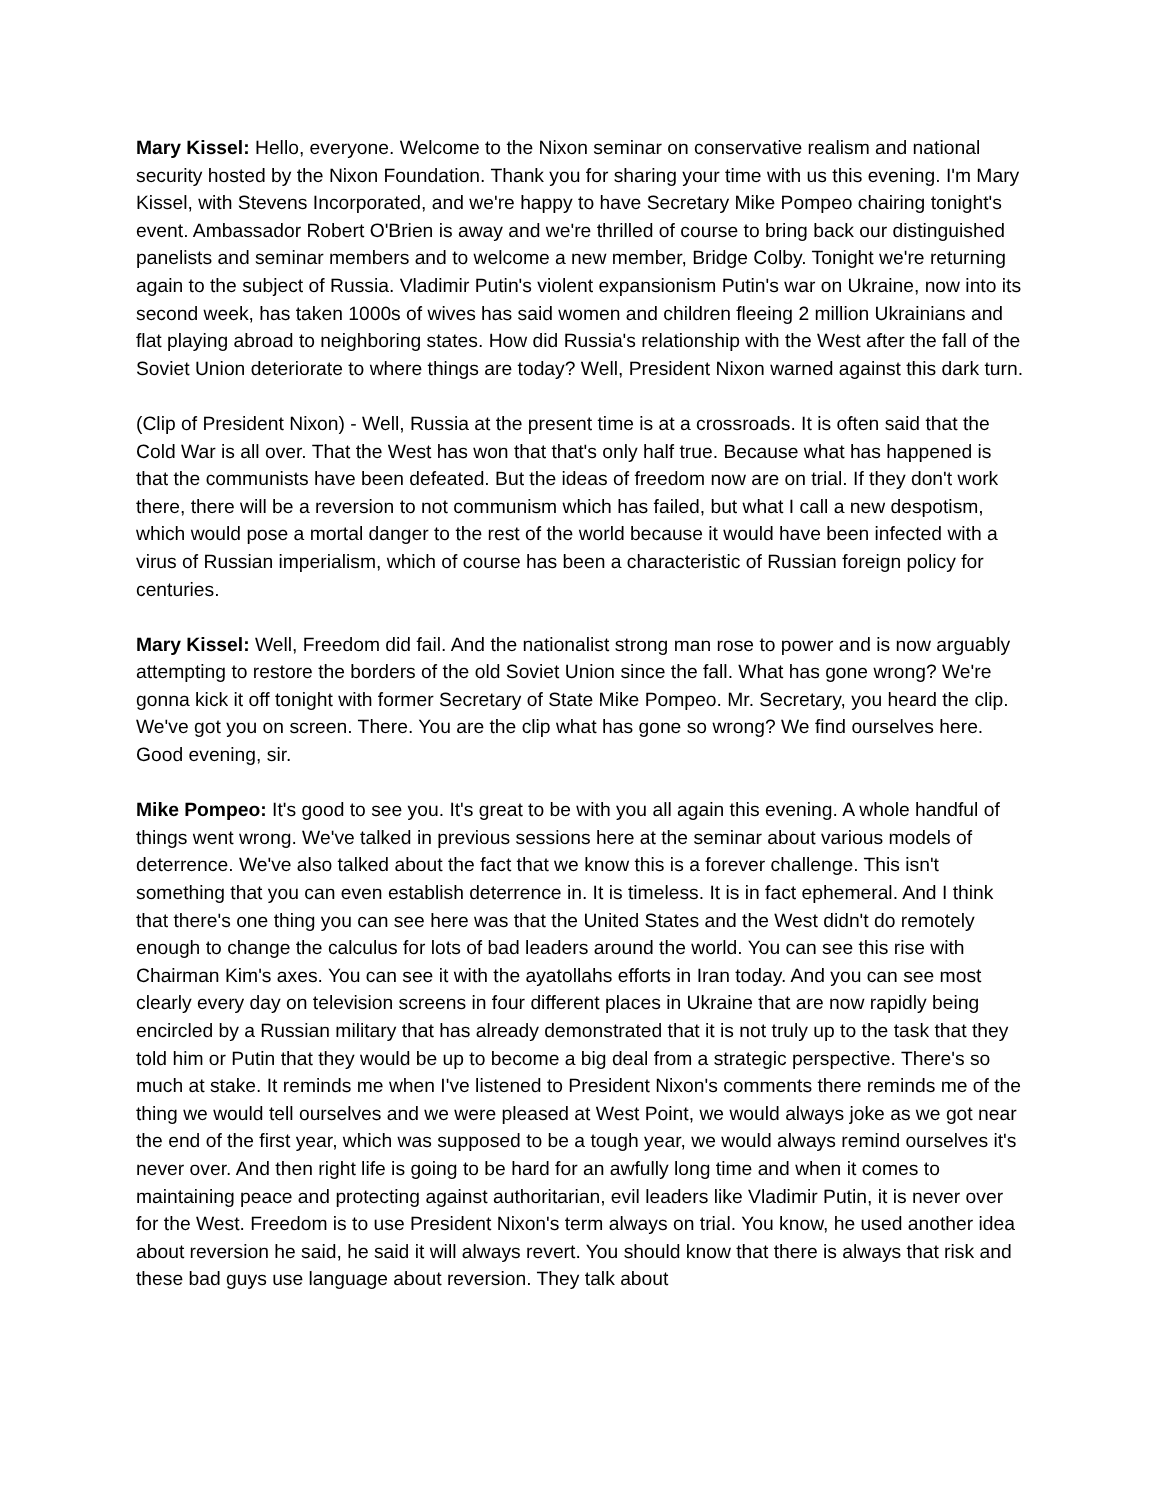Mary Kissel: Hello, everyone. Welcome to the Nixon seminar on conservative realism and national security hosted by the Nixon Foundation. Thank you for sharing your time with us this evening. I'm Mary Kissel, with Stevens Incorporated, and we're happy to have Secretary Mike Pompeo chairing tonight's event. Ambassador Robert O'Brien is away and we're thrilled of course to bring back our distinguished panelists and seminar members and to welcome a new member, Bridge Colby. Tonight we're returning again to the subject of Russia. Vladimir Putin's violent expansionism Putin's war on Ukraine, now into its second week, has taken 1000s of wives has said women and children fleeing 2 million Ukrainians and flat playing abroad to neighboring states. How did Russia's relationship with the West after the fall of the Soviet Union deteriorate to where things are today? Well, President Nixon warned against this dark turn.
(Clip of President Nixon) - Well, Russia at the present time is at a crossroads. It is often said that the Cold War is all over. That the West has won that that's only half true. Because what has happened is that the communists have been defeated. But the ideas of freedom now are on trial. If they don't work there, there will be a reversion to not communism which has failed, but what I call a new despotism, which would pose a mortal danger to the rest of the world because it would have been infected with a virus of Russian imperialism, which of course has been a characteristic of Russian foreign policy for centuries.
Mary Kissel: Well, Freedom did fail. And the nationalist strong man rose to power and is now arguably attempting to restore the borders of the old Soviet Union since the fall. What has gone wrong? We're gonna kick it off tonight with former Secretary of State Mike Pompeo. Mr. Secretary, you heard the clip. We've got you on screen. There. You are the clip what has gone so wrong? We find ourselves here. Good evening, sir.
Mike Pompeo: It's good to see you. It's great to be with you all again this evening. A whole handful of things went wrong. We've talked in previous sessions here at the seminar about various models of deterrence. We've also talked about the fact that we know this is a forever challenge. This isn't something that you can even establish deterrence in. It is timeless. It is in fact ephemeral. And I think that there's one thing you can see here was that the United States and the West didn't do remotely enough to change the calculus for lots of bad leaders around the world. You can see this rise with Chairman Kim's axes. You can see it with the ayatollahs efforts in Iran today. And you can see most clearly every day on television screens in four different places in Ukraine that are now rapidly being encircled by a Russian military that has already demonstrated that it is not truly up to the task that they told him or Putin that they would be up to become a big deal from a strategic perspective. There's so much at stake. It reminds me when I've listened to President Nixon's comments there reminds me of the thing we would tell ourselves and we were pleased at West Point, we would always joke as we got near the end of the first year, which was supposed to be a tough year, we would always remind ourselves it's never over. And then right life is going to be hard for an awfully long time and when it comes to maintaining peace and protecting against authoritarian, evil leaders like Vladimir Putin, it is never over for the West. Freedom is to use President Nixon's term always on trial. You know, he used another idea about reversion he said, he said it will always revert. You should know that there is always that risk and these bad guys use language about reversion. They talk about